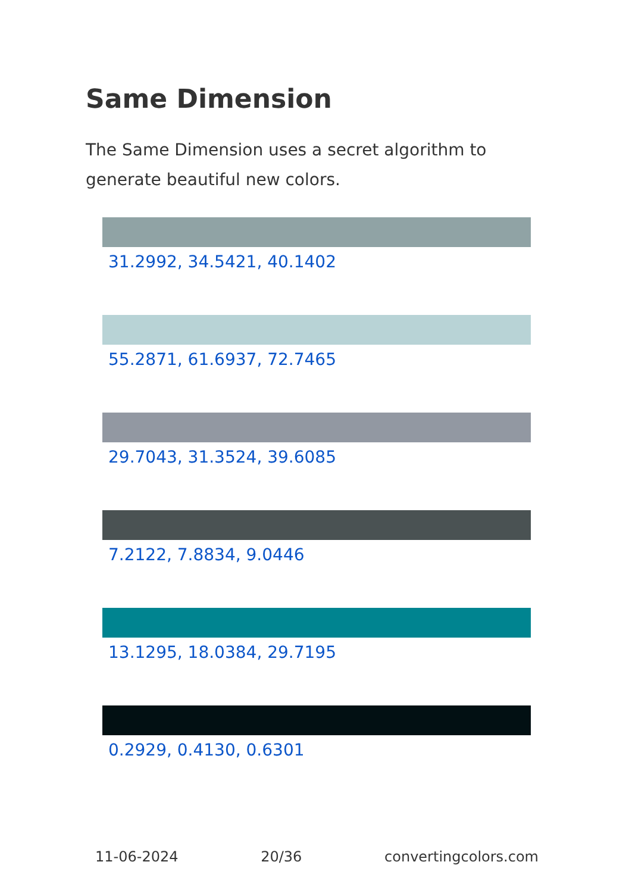Same Dimension
The Same Dimension uses a secret algorithm to generate beautiful new colors.
31.2992, 34.5421, 40.1402
55.2871, 61.6937, 72.7465
29.7043, 31.3524, 39.6085
7.2122, 7.8834, 9.0446
13.1295, 18.0384, 29.7195
0.2929, 0.4130, 0.6301
11-06-2024 20/36 convertingcolors.com